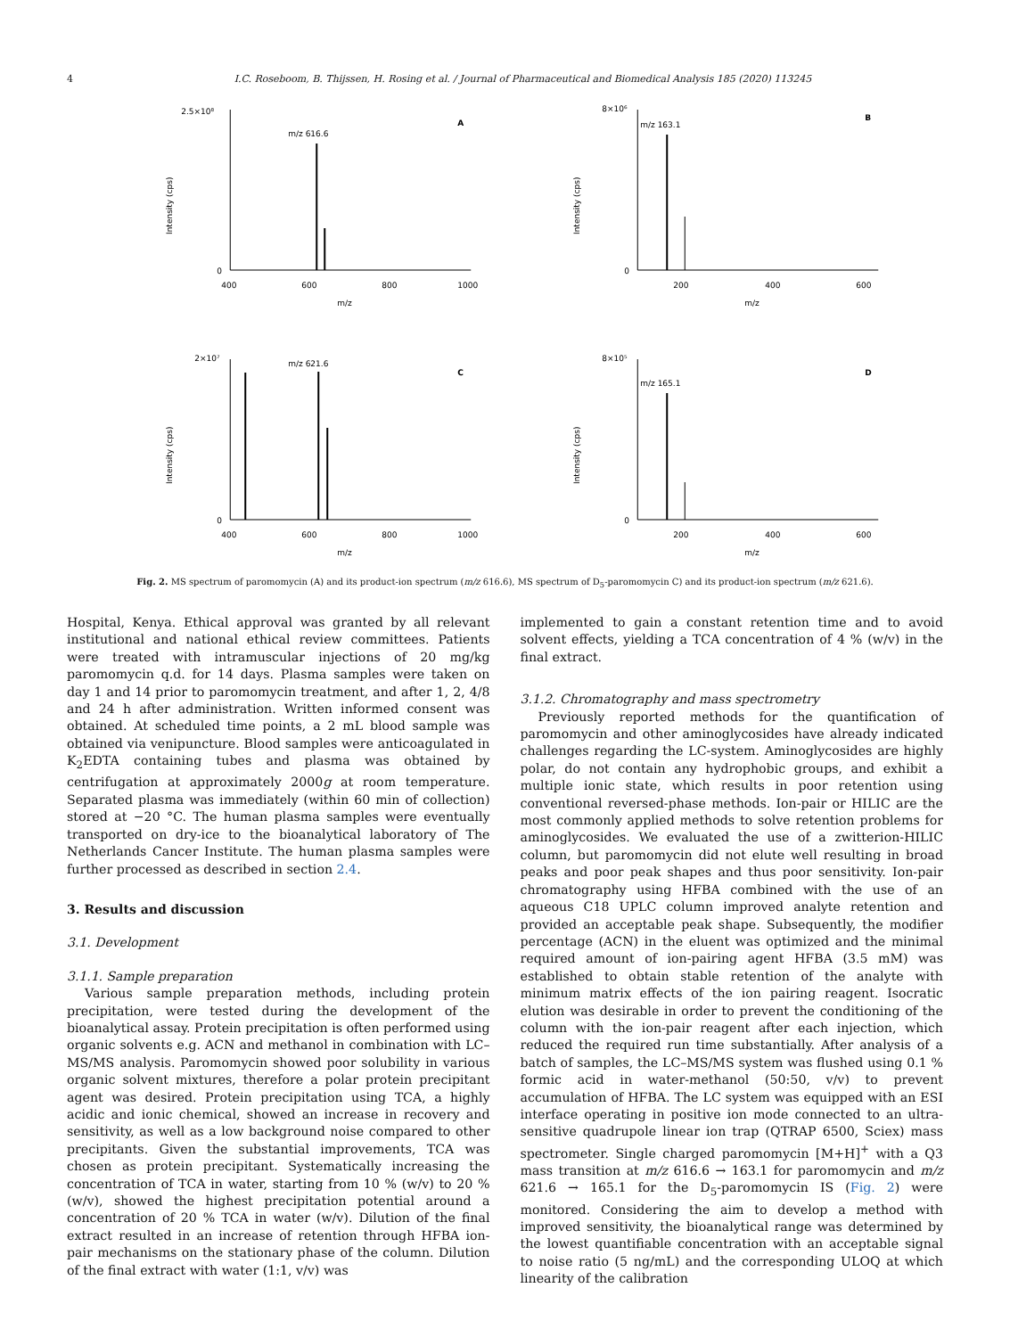4 I.C. Roseboom, B. Thijssen, H. Rosing et al. / Journal of Pharmaceutical and Biomedical Analysis 185 (2020) 113245
Intensity (cps)
m/z 616.6
A
2.5×10⁸
0
400
600
800
1000
m/z
Intensity (cps)
m/z 163.1
B
8×10⁶
0
200
400
600
m/z
Intensity (cps)
m/z 621.6
C
2×10⁷
0
400
600
800
1000
m/z
Intensity (cps)
m/z 165.1
D
8×10⁵
0
200
400
600
m/z
Fig. 2. MS spectrum of paromomycin (A) and its product-ion spectrum (m/z 616.6), MS spectrum of D<sub>5</sub>-paromomycin C) and its product-ion spectrum (m/z 621.6).
Hospital, Kenya. Ethical approval was granted by all relevant institutional and national ethical review committees. Patients were treated with intramuscular injections of 20 mg/kg paromomycin q.d. for 14 days. Plasma samples were taken on day 1 and 14 prior to paromomycin treatment, and after 1, 2, 4/8 and 24 h after administration. Written informed consent was obtained. At scheduled time points, a 2 mL blood sample was obtained via venipuncture. Blood samples were anticoagulated in K<sub>2</sub>EDTA containing tubes and plasma was obtained by centrifugation at approximately 2000g at room temperature. Separated plasma was immediately (within 60 min of collection) stored at −20 °C. The human plasma samples were eventually transported on dry-ice to the bioanalytical laboratory of The Netherlands Cancer Institute. The human plasma samples were further processed as described in section 2.4.
3. Results and discussion
3.1. Development
3.1.1. Sample preparation
Various sample preparation methods, including protein precipitation, were tested during the development of the bioanalytical assay. Protein precipitation is often performed using organic solvents e.g. ACN and methanol in combination with LC–MS/MS analysis. Paromomycin showed poor solubility in various organic solvent mixtures, therefore a polar protein precipitant agent was desired. Protein precipitation using TCA, a highly acidic and ionic chemical, showed an increase in recovery and sensitivity, as well as a low background noise compared to other precipitants. Given the substantial improvements, TCA was chosen as protein precipitant. Systematically increasing the concentration of TCA in water, starting from 10 % (w/v) to 20 % (w/v), showed the highest precipitation potential around a concentration of 20 % TCA in water (w/v). Dilution of the final extract resulted in an increase of retention through HFBA ion-pair mechanisms on the stationary phase of the column. Dilution of the final extract with water (1:1, v/v) was
implemented to gain a constant retention time and to avoid solvent effects, yielding a TCA concentration of 4 % (w/v) in the final extract.
3.1.2. Chromatography and mass spectrometry
Previously reported methods for the quantification of paromomycin and other aminoglycosides have already indicated challenges regarding the LC-system. Aminoglycosides are highly polar, do not contain any hydrophobic groups, and exhibit a multiple ionic state, which results in poor retention using conventional reversed-phase methods. Ion-pair or HILIC are the most commonly applied methods to solve retention problems for aminoglycosides. We evaluated the use of a zwitterion-HILIC column, but paromomycin did not elute well resulting in broad peaks and poor peak shapes and thus poor sensitivity. Ion-pair chromatography using HFBA combined with the use of an aqueous C18 UPLC column improved analyte retention and provided an acceptable peak shape. Subsequently, the modifier percentage (ACN) in the eluent was optimized and the minimal required amount of ion-pairing agent HFBA (3.5 mM) was established to obtain stable retention of the analyte with minimum matrix effects of the ion pairing reagent. Isocratic elution was desirable in order to prevent the conditioning of the column with the ion-pair reagent after each injection, which reduced the required run time substantially. After analysis of a batch of samples, the LC–MS/MS system was flushed using 0.1 % formic acid in water-methanol (50:50, v/v) to prevent accumulation of HFBA. The LC system was equipped with an ESI interface operating in positive ion mode connected to an ultra-sensitive quadrupole linear ion trap (QTRAP 6500, Sciex) mass spectrometer. Single charged paromomycin [M+H]<sup>+</sup> with a Q3 mass transition at m/z 616.6 → 163.1 for paromomycin and m/z 621.6 → 165.1 for the D<sub>5</sub>-paromomycin IS (Fig. 2) were monitored. Considering the aim to develop a method with improved sensitivity, the bioanalytical range was determined by the lowest quantifiable concentration with an acceptable signal to noise ratio (5 ng/mL) and the corresponding ULOQ at which linearity of the calibration